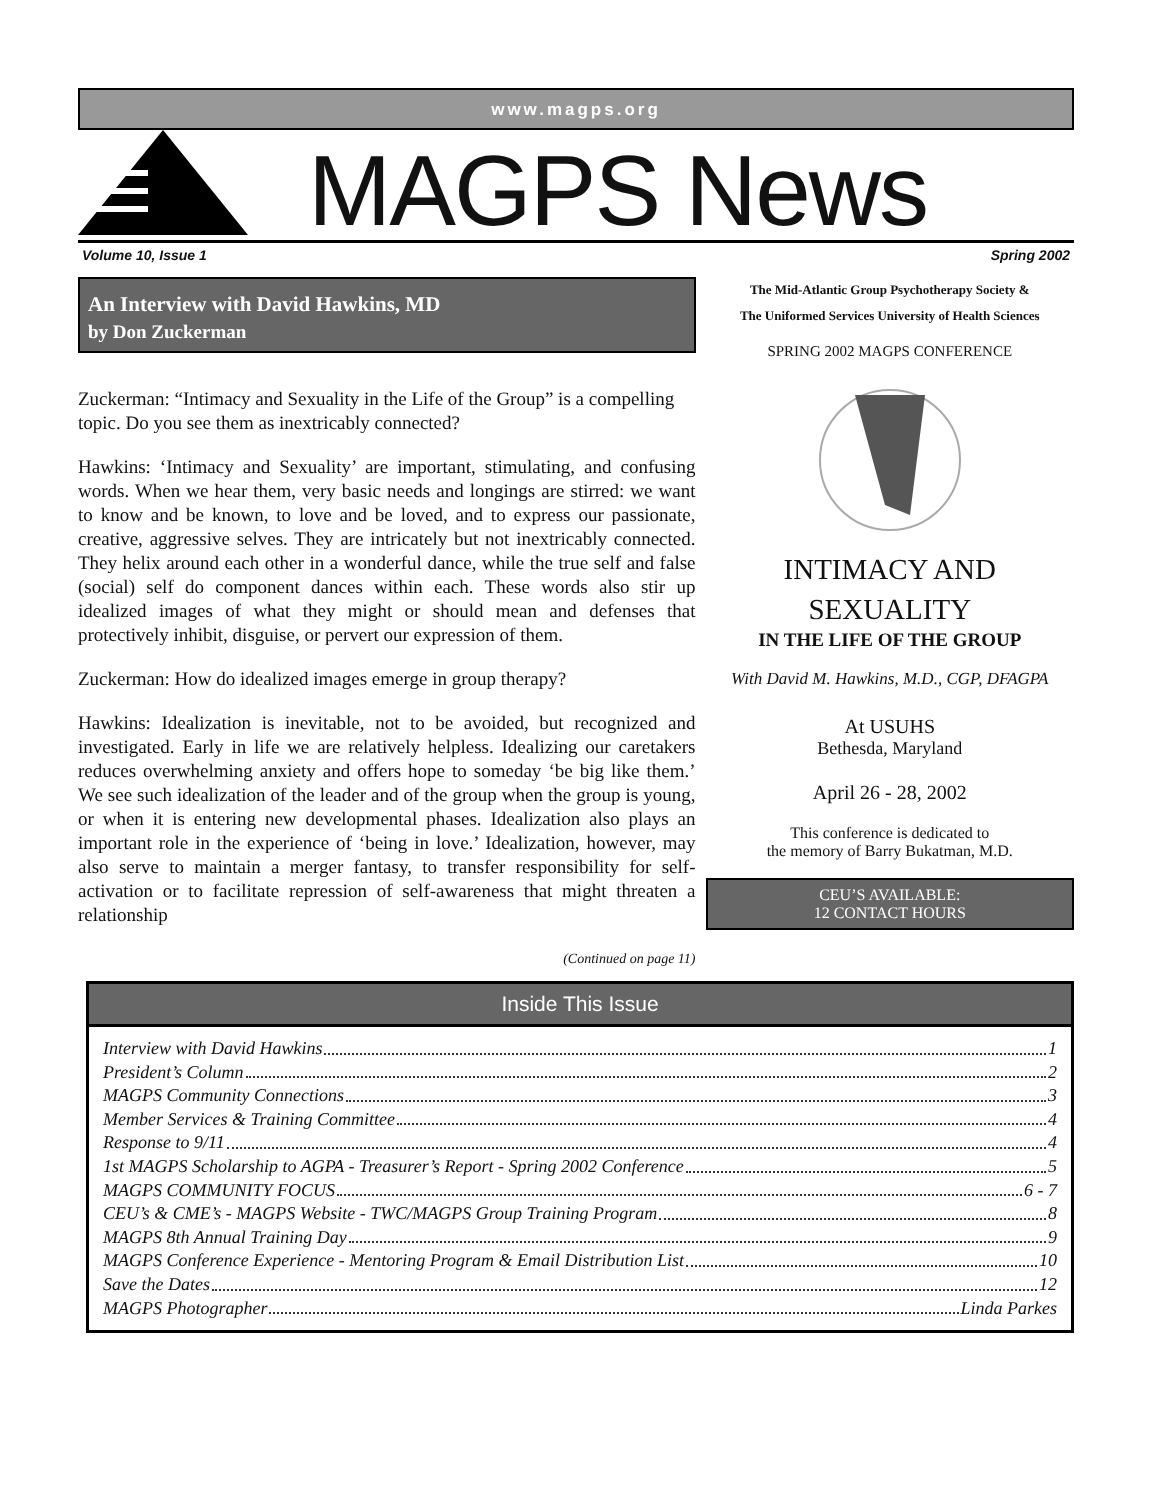www.magps.org
MAGPS News
Volume 10, Issue 1 Spring 2002
An Interview with David Hawkins, MD
by Don Zuckerman
Zuckerman: “Intimacy and Sexuality in the Life of the Group” is a compelling topic. Do you see them as inextricably connected?
Hawkins: ‘Intimacy and Sexuality’ are important, stimulating, and confusing words. When we hear them, very basic needs and longings are stirred: we want to know and be known, to love and be loved, and to express our passionate, creative, aggressive selves. They are intricately but not inextricably connected. They helix around each other in a wonderful dance, while the true self and false (social) self do component dances within each. These words also stir up idealized images of what they might or should mean and defenses that protectively inhibit, disguise, or pervert our expression of them.
Zuckerman: How do idealized images emerge in group therapy?
Hawkins: Idealization is inevitable, not to be avoided, but recognized and investigated. Early in life we are relatively helpless. Idealizing our caretakers reduces overwhelming anxiety and offers hope to someday ‘be big like them.’ We see such idealization of the leader and of the group when the group is young, or when it is entering new developmental phases. Idealization also plays an important role in the experience of ‘being in love.’ Idealization, however, may also serve to maintain a merger fantasy, to transfer responsibility for self-activation or to facilitate repression of self-awareness that might threaten a relationship
(Continued on page 11)
The Mid-Atlantic Group Psychotherapy Society &
The Uniformed Services University of Health Sciences
SPRING 2002 MAGPS CONFERENCE
INTIMACY AND
SEXUALITY
IN THE LIFE OF THE GROUP
With David M. Hawkins, M.D., CGP, DFAGPA
At USUHS
Bethesda, Maryland
April 26 - 28, 2002
This conference is dedicated to
the memory of Barry Bukatman, M.D.
CEU’S AVAILABLE:
12 CONTACT HOURS
Inside This Issue
Interview with David Hawkins 1
President’s Column 2
MAGPS Community Connections 3
Member Services & Training Committee 4
Response to 9/11 4
1st MAGPS Scholarship to AGPA - Treasurer’s Report - Spring 2002 Conference 5
MAGPS COMMUNITY FOCUS 6 - 7
CEU’s & CME’s - MAGPS Website - TWC/MAGPS Group Training Program 8
MAGPS 8th Annual Training Day 9
MAGPS Conference Experience - Mentoring Program & Email Distribution List 10
Save the Dates 12
MAGPS Photographer Linda Parkes